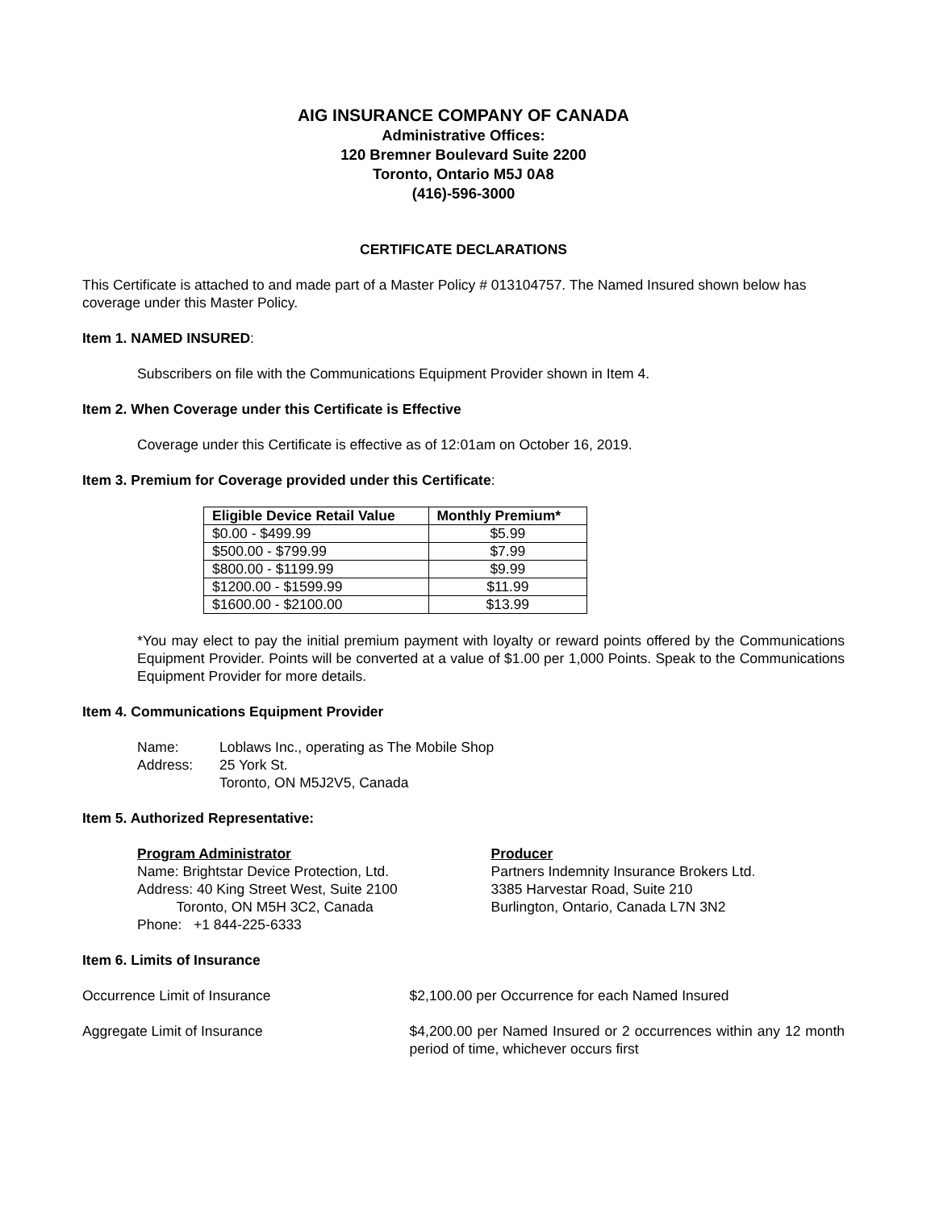AIG INSURANCE COMPANY OF CANADA
Administrative Offices:
120 Bremner Boulevard Suite 2200
Toronto, Ontario M5J 0A8
(416)-596-3000
CERTIFICATE DECLARATIONS
This Certificate is attached to and made part of a Master Policy # 013104757. The Named Insured shown below has coverage under this Master Policy.
Item 1. NAMED INSURED:
Subscribers on file with the Communications Equipment Provider shown in Item 4.
Item 2. When Coverage under this Certificate is Effective
Coverage under this Certificate is effective as of 12:01am on October 16, 2019.
Item 3. Premium for Coverage provided under this Certificate:
| Eligible Device Retail Value | Monthly Premium* |
| --- | --- |
| $0.00 - $499.99 | $5.99 |
| $500.00 - $799.99 | $7.99 |
| $800.00 - $1199.99 | $9.99 |
| $1200.00 - $1599.99 | $11.99 |
| $1600.00 - $2100.00 | $13.99 |
*You may elect to pay the initial premium payment with loyalty or reward points offered by the Communications Equipment Provider. Points will be converted at a value of $1.00 per 1,000 Points. Speak to the Communications Equipment Provider for more details.
Item 4. Communications Equipment Provider
| Name: | Loblaws Inc., operating as The Mobile Shop |
| Address: | 25 York St. Toronto, ON M5J2V5, Canada |
Item 5. Authorized Representative:
Program Administrator
Name: Brightstar Device Protection, Ltd.
Address: 40 King Street West, Suite 2100
Toronto, ON M5H 3C2, Canada
Phone: +1 844-225-6333
Producer
Partners Indemnity Insurance Brokers Ltd.
3385 Harvestar Road, Suite 210
Burlington, Ontario, Canada L7N 3N2
Item 6. Limits of Insurance
Occurrence Limit of Insurance $2,100.00 per Occurrence for each Named Insured
Aggregate Limit of Insurance $4,200.00 per Named Insured or 2 occurrences within any 12 month period of time, whichever occurs first